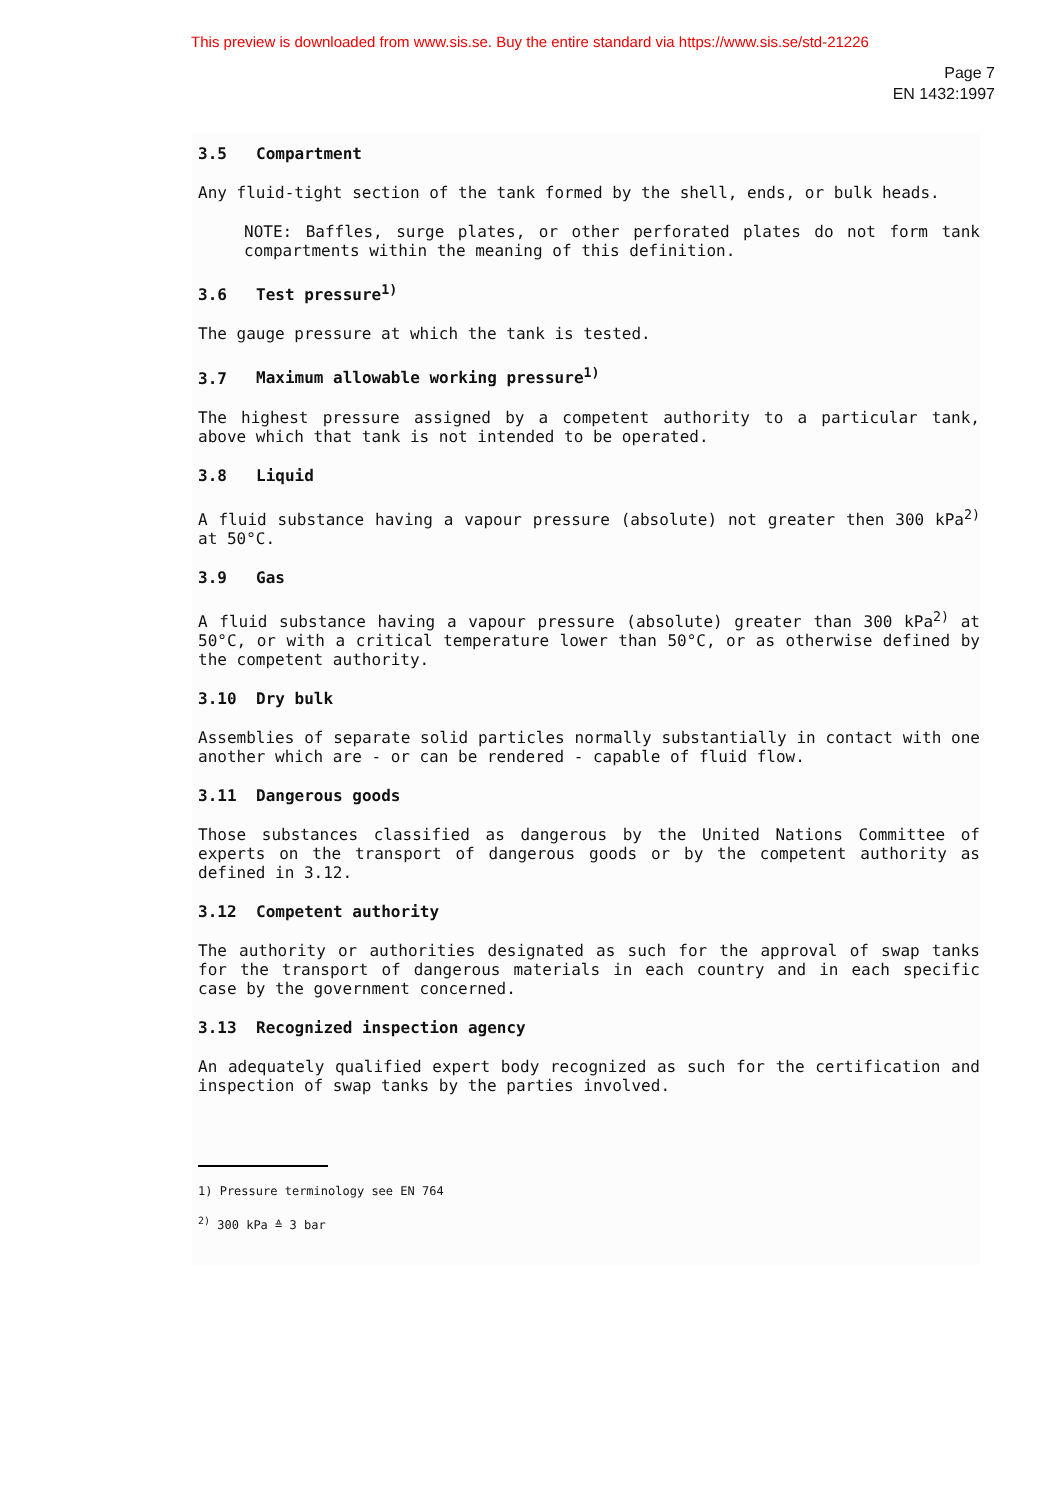This preview is downloaded from www.sis.se. Buy the entire standard via https://www.sis.se/std-21226
Page 7
EN 1432:1997
3.5 Compartment
Any fluid-tight section of the tank formed by the shell, ends, or bulk heads.
NOTE: Baffles, surge plates, or other perforated plates do not form tank compartments within the meaning of this definition.
3.6 Test pressure<sup>1)</sup>
The gauge pressure at which the tank is tested.
3.7 Maximum allowable working pressure<sup>1)</sup>
The highest pressure assigned by a competent authority to a particular tank, above which that tank is not intended to be operated.
3.8 Liquid
A fluid substance having a vapour pressure (absolute) not greater then 300 kPa<sup>2)</sup> at 50°C.
3.9 Gas
A fluid substance having a vapour pressure (absolute) greater than 300 kPa<sup>2)</sup> at 50°C, or with a critical temperature lower than 50°C, or as otherwise defined by the competent authority.
3.10 Dry bulk
Assemblies of separate solid particles normally substantially in contact with one another which are - or can be rendered - capable of fluid flow.
3.11 Dangerous goods
Those substances classified as dangerous by the United Nations Committee of experts on the transport of dangerous goods or by the competent authority as defined in 3.12.
3.12 Competent authority
The authority or authorities designated as such for the approval of swap tanks for the transport of dangerous materials in each country and in each specific case by the government concerned.
3.13 Recognized inspection agency
An adequately qualified expert body recognized as such for the certification and inspection of swap tanks by the parties involved.
1) Pressure terminology see EN 764
<sup>2)</sup> 300 kPa ≙ 3 bar